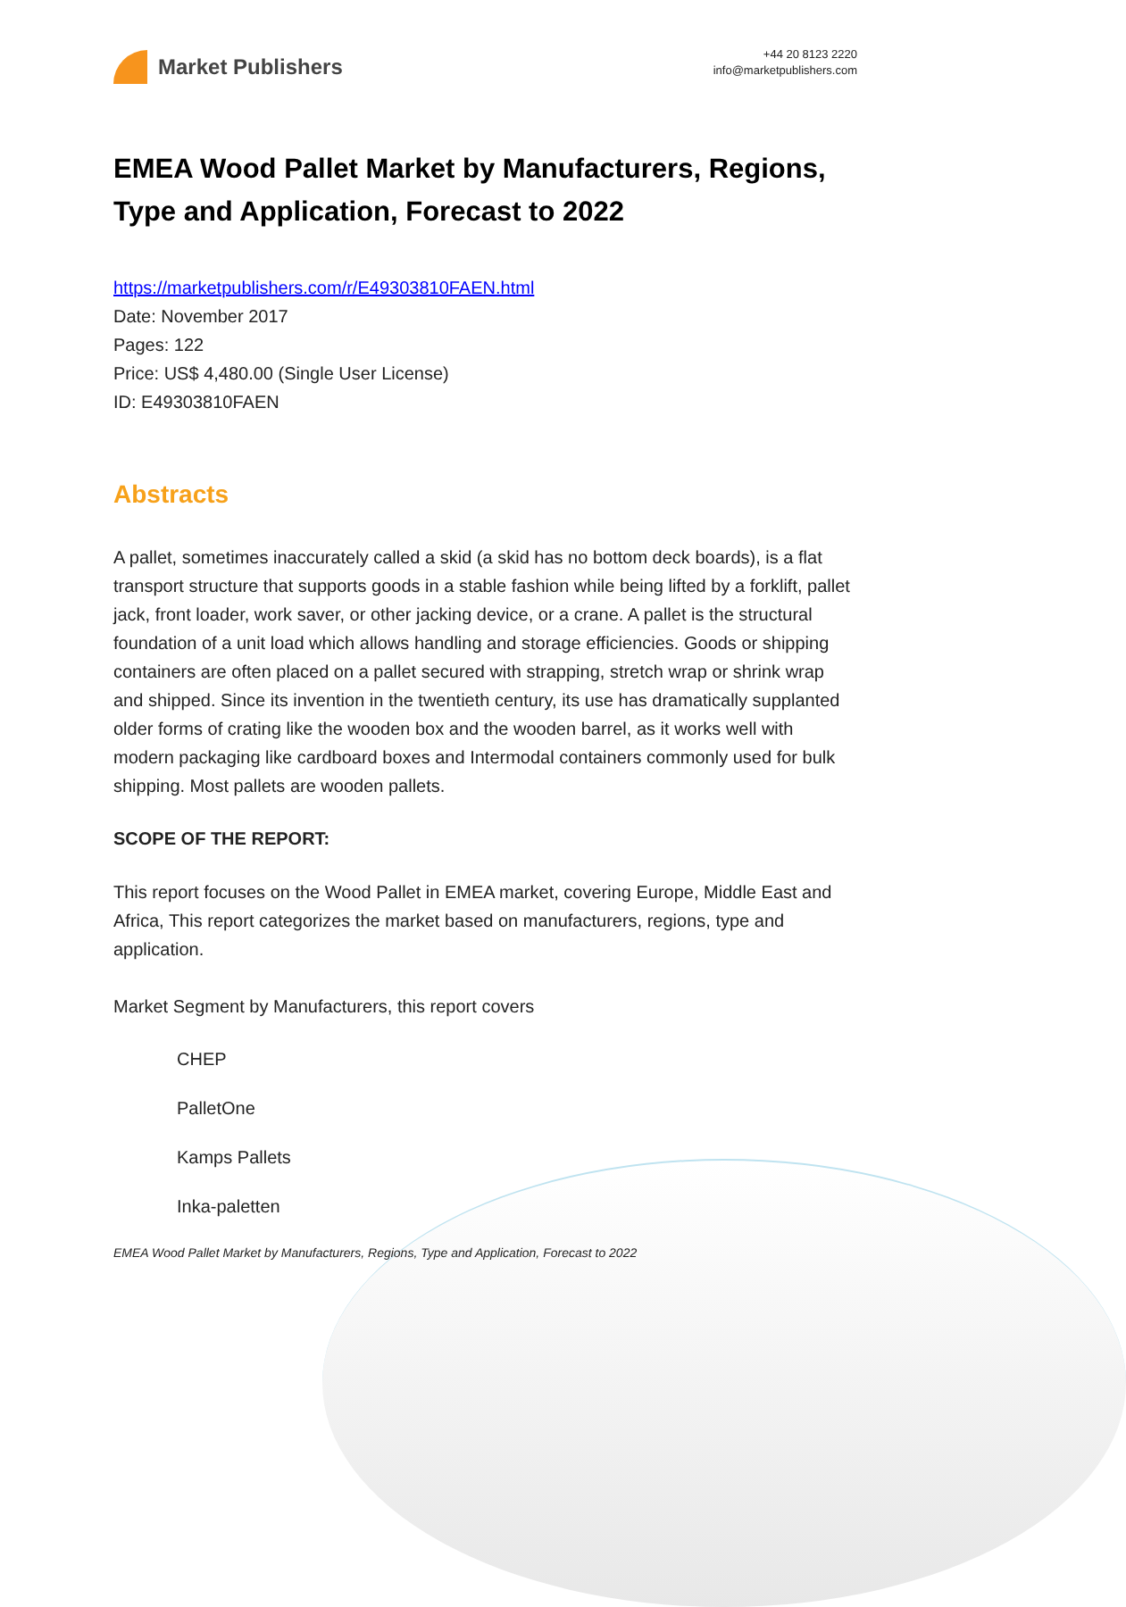Market Publishers
+44 20 8123 2220
info@marketpublishers.com
EMEA Wood Pallet Market by Manufacturers, Regions, Type and Application, Forecast to 2022
https://marketpublishers.com/r/E49303810FAEN.html
Date: November 2017
Pages: 122
Price: US$ 4,480.00 (Single User License)
ID: E49303810FAEN
Abstracts
A pallet, sometimes inaccurately called a skid (a skid has no bottom deck boards), is a flat transport structure that supports goods in a stable fashion while being lifted by a forklift, pallet jack, front loader, work saver, or other jacking device, or a crane. A pallet is the structural foundation of a unit load which allows handling and storage efficiencies. Goods or shipping containers are often placed on a pallet secured with strapping, stretch wrap or shrink wrap and shipped. Since its invention in the twentieth century, its use has dramatically supplanted older forms of crating like the wooden box and the wooden barrel, as it works well with modern packaging like cardboard boxes and Intermodal containers commonly used for bulk shipping. Most pallets are wooden pallets.
SCOPE OF THE REPORT:
This report focuses on the Wood Pallet in EMEA market, covering Europe, Middle East and Africa, This report categorizes the market based on manufacturers, regions, type and application.
Market Segment by Manufacturers, this report covers
CHEP
PalletOne
Kamps Pallets
Inka-paletten
EMEA Wood Pallet Market by Manufacturers, Regions, Type and Application, Forecast to 2022